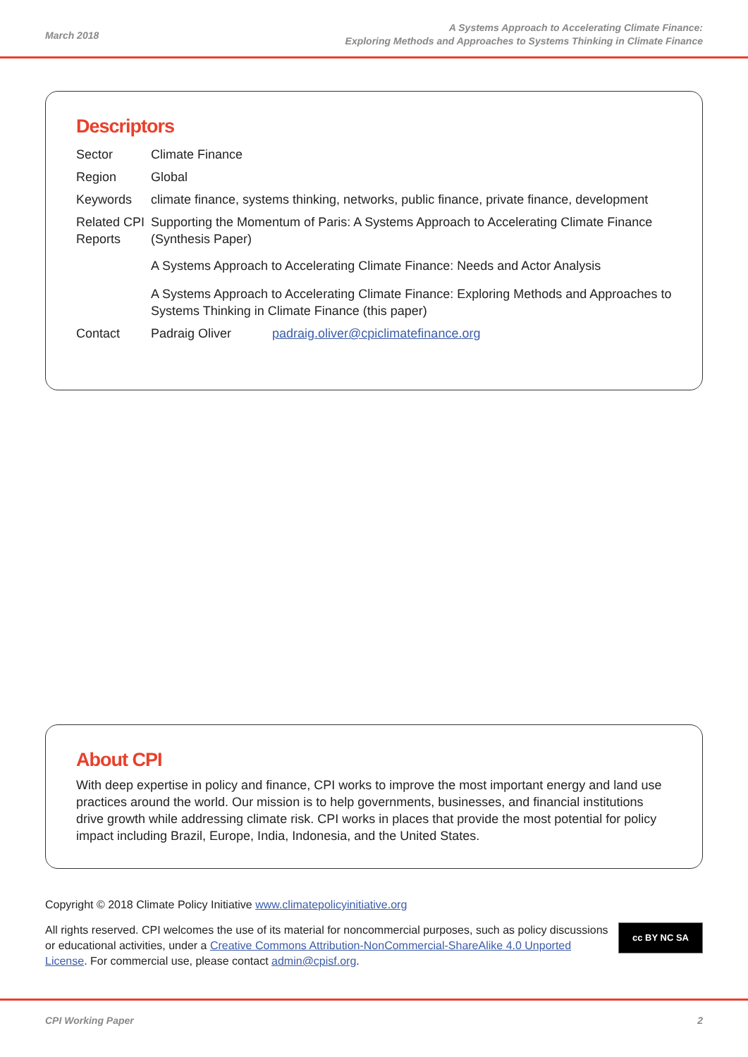March 2018
A Systems Approach to Accelerating Climate Finance:
Exploring Methods and Approaches to Systems Thinking in Climate Finance
Descriptors
| Sector | Climate Finance | |
| Region | Global | |
| Keywords | climate finance, systems thinking, networks, public finance, private finance, development | |
| Related CPI Reports | Supporting the Momentum of Paris: A Systems Approach to Accelerating Climate Finance (Synthesis Paper) A Systems Approach to Accelerating Climate Finance: Needs and Actor Analysis A Systems Approach to Accelerating Climate Finance: Exploring Methods and Approaches to Systems Thinking in Climate Finance (this paper) | |
| Contact | Padraig Oliver | padraig.oliver@cpiclimatefinance.org |
About CPI
With deep expertise in policy and finance, CPI works to improve the most important energy and land use practices around the world. Our mission is to help governments, businesses, and financial institutions drive growth while addressing climate risk. CPI works in places that provide the most potential for policy impact including Brazil, Europe, India, Indonesia, and the United States.
Copyright © 2018 Climate Policy Initiative www.climatepolicyinitiative.org
All rights reserved. CPI welcomes the use of its material for noncommercial purposes, such as policy discussions or educational activities, under a Creative Commons Attribution-NonCommercial-ShareAlike 4.0 Unported License. For commercial use, please contact admin@cpisf.org.
cc BY NC SA
CPI Working Paper 2